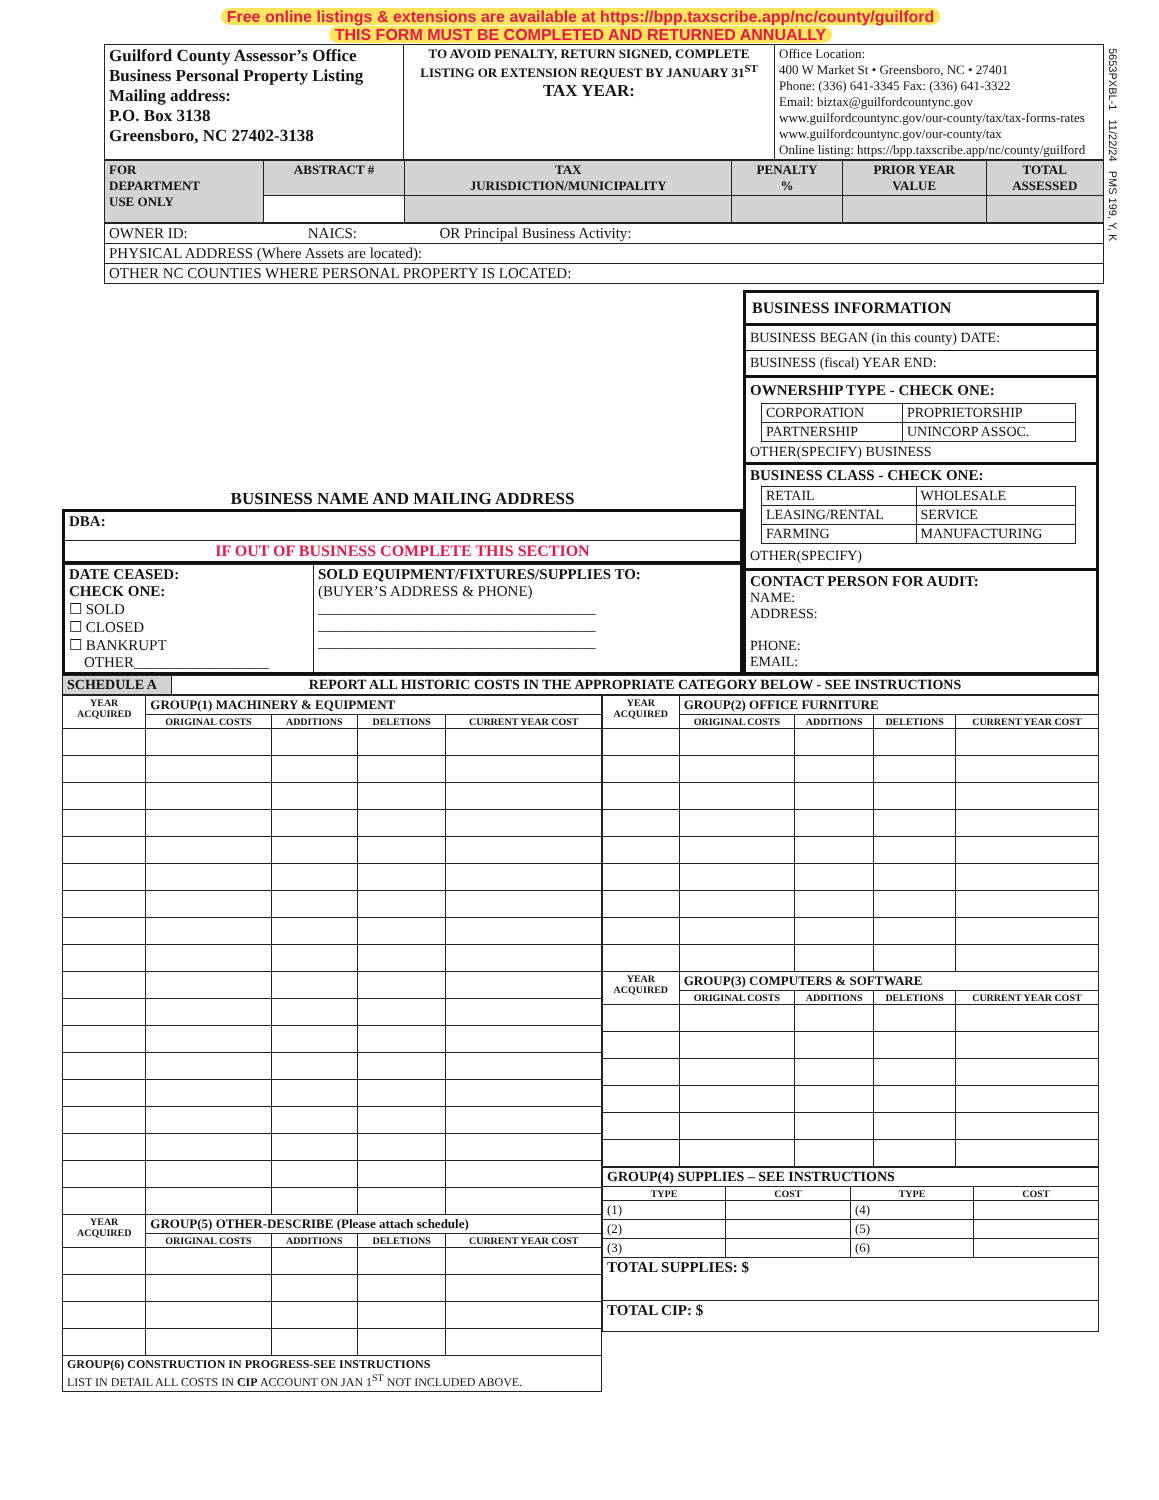Free online listings & extensions are available at https://bpp.taxscribe.app/nc/county/guilford
THIS FORM MUST BE COMPLETED AND RETURNED ANNUALLY
5653PXBL-1 11/22/24 PMS 199, Y, K
| Guilford County Assessor’s Office Business Personal Property Listing Mailing address: P.O. Box 3138 Greensboro, NC 27402-3138 | TO AVOID PENALTY, RETURN SIGNED, COMPLETE LISTING OR EXTENSION REQUEST BY JANUARY 31<sup>ST</sup> TAX YEAR: | Office Location: 400 W Market St • Greensboro, NC • 27401 Phone: (336) 641-3345 Fax: (336) 641-3322 Email: biztax@guilfordcountync.gov www.guilfordcountync.gov/our-county/tax/tax-forms-rates www.guilfordcountync.gov/our-county/tax Online listing: https://bpp.taxscribe.app/nc/county/guilford |
| FOR DEPARTMENT USE ONLY | ABSTRACT # | TAX JURISDICTION/MUNICIPALITY | PENALTY % | PRIOR YEAR VALUE | TOTAL ASSESSED |
| OWNER ID: NAICS: OR Principal Business Activity: |
| PHYSICAL ADDRESS (Where Assets are located): |
| OTHER NC COUNTIES WHERE PERSONAL PROPERTY IS LOCATED: |
BUSINESS NAME AND MAILING ADDRESS
| DBA: |
| IF OUT OF BUSINESS COMPLETE THIS SECTION |
| DATE CEASED: CHECK ONE: ☐ SOLD ☐ CLOSED ☐ BANKRUPT OTHER__________________ | SOLD EQUIPMENT/FIXTURES/SUPPLIES TO: (BUYER’S ADDRESS & PHONE) _____________________________________ _____________________________________ _____________________________________ |
BUSINESS INFORMATION
BUSINESS BEGAN (in this county) DATE:
BUSINESS (fiscal) YEAR END:
OWNERSHIP TYPE - CHECK ONE:
| CORPORATION | PROPRIETORSHIP |
| PARTNERSHIP | UNINCORP ASSOC. |
OTHER(SPECIFY) BUSINESS
BUSINESS CLASS - CHECK ONE:
| RETAIL | WHOLESALE |
| LEASING/RENTAL | SERVICE |
| FARMING | MANUFACTURING |
OTHER(SPECIFY)
CONTACT PERSON FOR AUDIT:
NAME:
ADDRESS:
PHONE:
EMAIL:
| SCHEDULE A | REPORT ALL HISTORIC COSTS IN THE APPROPRIATE CATEGORY BELOW - SEE INSTRUCTIONS |
| YEAR ACQUIRED | GROUP(1) MACHINERY & EQUIPMENT | | | |
| --- | --- | --- | --- | --- |
| | ORIGINAL COSTS | ADDITIONS | DELETIONS | CURRENT YEAR COST |
| YEAR ACQUIRED | GROUP(5) OTHER-DESCRIBE (Please attach schedule) | | | |
| | ORIGINAL COSTS | ADDITIONS | DELETIONS | CURRENT YEAR COST |
| GROUP(6) CONSTRUCTION IN PROGRESS-SEE INSTRUCTIONS LIST IN DETAIL ALL COSTS IN CIP ACCOUNT ON JAN 1<sup>ST</sup> NOT INCLUDED ABOVE. | | | | |
| YEAR ACQUIRED | GROUP(2) OFFICE FURNITURE | | | |
| --- | --- | --- | --- | --- |
| | ORIGINAL COSTS | ADDITIONS | DELETIONS | CURRENT YEAR COST |
| YEAR ACQUIRED | GROUP(3) COMPUTERS & SOFTWARE | | | |
| | ORIGINAL COSTS | ADDITIONS | DELETIONS | CURRENT YEAR COST |
| GROUP(4) SUPPLIES – SEE INSTRUCTIONS | | | |
| --- | --- | --- | --- |
| TYPE | COST | TYPE | COST |
| (1) | | (4) | |
| (2) | | (5) | |
| (3) | | (6) | |
| TOTAL SUPPLIES: $ | | | |
| TOTAL CIP: $ | | | |